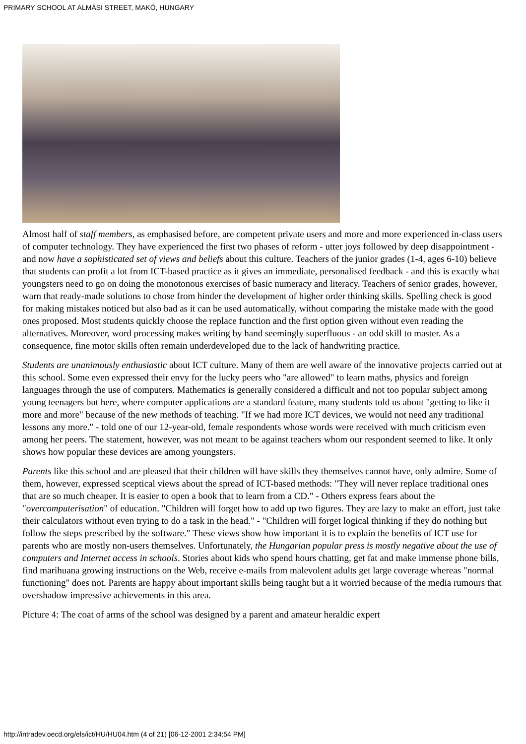PRIMARY SCHOOL AT ALMÁSI STREET, MAKÓ, HUNGARY
Almost half of staff members, as emphasised before, are competent private users and more and more experienced in-class users of computer technology. They have experienced the first two phases of reform - utter joys followed by deep disappointment - and now have a sophisticated set of views and beliefs about this culture. Teachers of the junior grades (1-4, ages 6-10) believe that students can profit a lot from ICT-based practice as it gives an immediate, personalised feedback - and this is exactly what youngsters need to go on doing the monotonous exercises of basic numeracy and literacy. Teachers of senior grades, however, warn that ready-made solutions to chose from hinder the development of higher order thinking skills. Spelling check is good for making mistakes noticed but also bad as it can be used automatically, without comparing the mistake made with the good ones proposed. Most students quickly choose the replace function and the first option given without even reading the alternatives. Moreover, word processing makes writing by hand seemingly superfluous - an odd skill to master. As a consequence, fine motor skills often remain underdeveloped due to the lack of handwriting practice.
Students are unanimously enthusiastic about ICT culture. Many of them are well aware of the innovative projects carried out at this school. Some even expressed their envy for the lucky peers who "are allowed" to learn maths, physics and foreign languages through the use of computers. Mathematics is generally considered a difficult and not too popular subject among young teenagers but here, where computer applications are a standard feature, many students told us about "getting to like it more and more" because of the new methods of teaching. "If we had more ICT devices, we would not need any traditional lessons any more." - told one of our 12-year-old, female respondents whose words were received with much criticism even among her peers. The statement, however, was not meant to be against teachers whom our respondent seemed to like. It only shows how popular these devices are among youngsters.
Parents like this school and are pleased that their children will have skills they themselves cannot have, only admire. Some of them, however, expressed sceptical views about the spread of ICT-based methods: "They will never replace traditional ones that are so much cheaper. It is easier to open a book that to learn from a CD." - Others express fears about the "overcomputerisation" of education. "Children will forget how to add up two figures. They are lazy to make an effort, just take their calculators without even trying to do a task in the head." - "Children will forget logical thinking if they do nothing but follow the steps prescribed by the software." These views show how important it is to explain the benefits of ICT use for parents who are mostly non-users themselves. Unfortunately, the Hungarian popular press is mostly negative about the use of computers and Internet access in schools. Stories about kids who spend hours chatting, get fat and make immense phone bills, find marihuana growing instructions on the Web, receive e-mails from malevolent adults get large coverage whereas "normal functioning" does not. Parents are happy about important skills being taught but a it worried because of the media rumours that overshadow impressive achievements in this area.
Picture 4: The coat of arms of the school was designed by a parent and amateur heraldic expert
http://intradev.oecd.org/els/ict/HU/HU04.htm (4 of 21) [06-12-2001 2:34:54 PM]